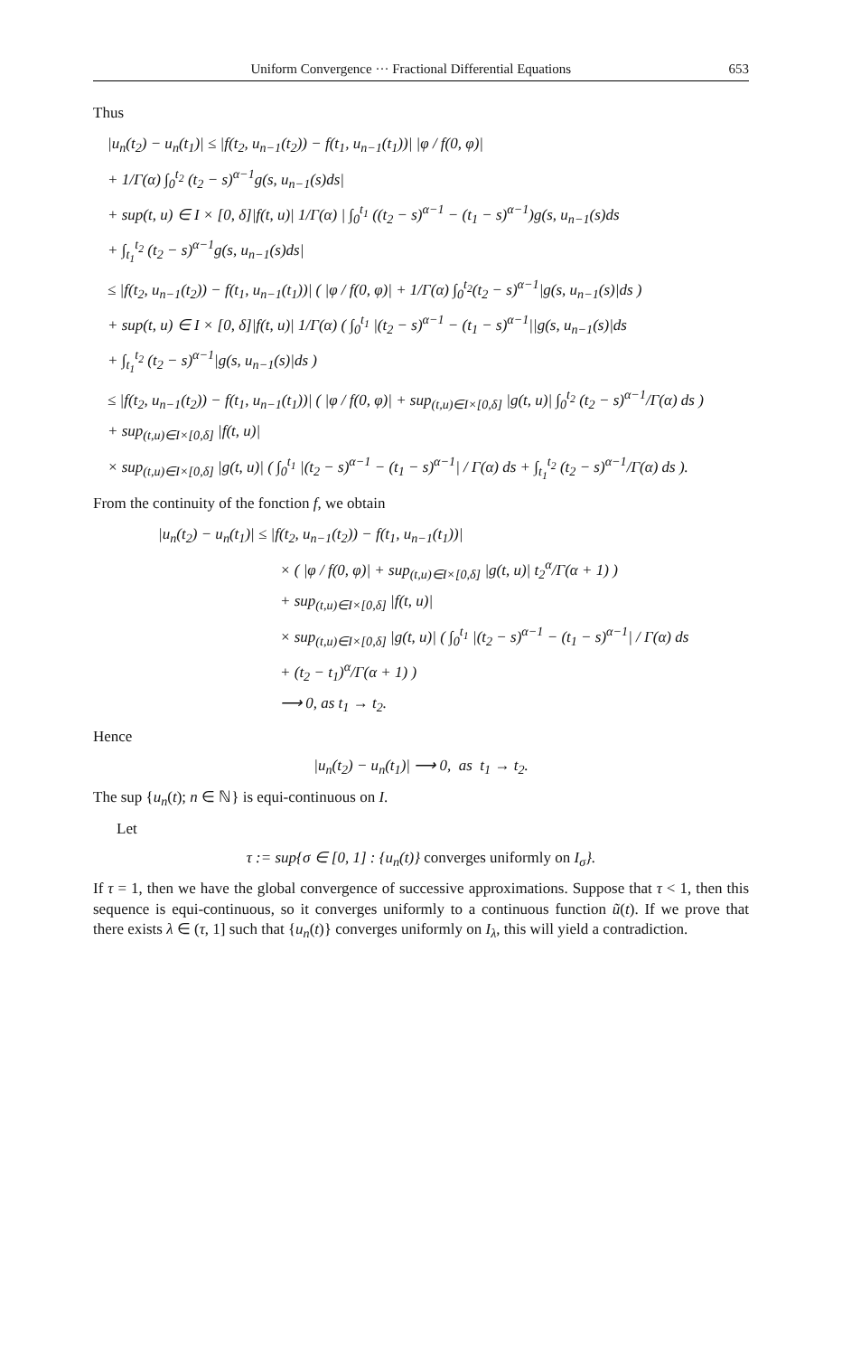Uniform Convergence ··· Fractional Differential Equations 653
Thus
|u<sub>n</sub>(t<sub>2</sub>) − u<sub>n</sub>(t<sub>1</sub>)| ≤ |f(t<sub>2</sub>, u<sub>n−1</sub>(t<sub>2</sub>)) − f(t<sub>1</sub>, u<sub>n−1</sub>(t<sub>1</sub>))| |φ / f(0, φ)|
+ 1/Γ(α) ∫<sub>0</sub><sup>t<sub>2</sub></sup> (t<sub>2</sub> − s)<sup>α−1</sup>g(s, u<sub>n−1</sub>(s)ds|
+ sup(t, u) ∈ I × [0, δ]|f(t, u)| 1/Γ(α) | ∫<sub>0</sub><sup>t<sub>1</sub></sup> ((t<sub>2</sub> − s)<sup>α−1</sup> − (t<sub>1</sub> − s)<sup>α−1</sup>)g(s, u<sub>n−1</sub>(s)ds
+ ∫<sub>t<sub>1</sub></sub><sup>t<sub>2</sub></sup> (t<sub>2</sub> − s)<sup>α−1</sup>g(s, u<sub>n−1</sub>(s)ds|
≤ |f(t<sub>2</sub>, u<sub>n−1</sub>(t<sub>2</sub>)) − f(t<sub>1</sub>, u<sub>n−1</sub>(t<sub>1</sub>))| ( |φ / f(0, φ)| + 1/Γ(α) ∫<sub>0</sub><sup>t<sub>2</sub></sup>(t<sub>2</sub> − s)<sup>α−1</sup>|g(s, u<sub>n−1</sub>(s)|ds )
+ sup(t, u) ∈ I × [0, δ]|f(t, u)| 1/Γ(α) ( ∫<sub>0</sub><sup>t<sub>1</sub></sup> |(t<sub>2</sub> − s)<sup>α−1</sup> − (t<sub>1</sub> − s)<sup>α−1</sup>||g(s, u<sub>n−1</sub>(s)|ds
+ ∫<sub>t<sub>1</sub></sub><sup>t<sub>2</sub></sup> (t<sub>2</sub> − s)<sup>α−1</sup>|g(s, u<sub>n−1</sub>(s)|ds )
≤ |f(t<sub>2</sub>, u<sub>n−1</sub>(t<sub>2</sub>)) − f(t<sub>1</sub>, u<sub>n−1</sub>(t<sub>1</sub>))| ( |φ / f(0, φ)| + sup<sub>(t,u)∈I×[0,δ]</sub> |g(t, u)| ∫<sub>0</sub><sup>t<sub>2</sub></sup> (t<sub>2</sub> − s)<sup>α−1</sup>/Γ(α) ds )
+ sup<sub>(t,u)∈I×[0,δ]</sub> |f(t, u)|
× sup<sub>(t,u)∈I×[0,δ]</sub> |g(t, u)| ( ∫<sub>0</sub><sup>t<sub>1</sub></sup> |(t<sub>2</sub> − s)<sup>α−1</sup> − (t<sub>1</sub> − s)<sup>α−1</sup>| / Γ(α) ds + ∫<sub>t<sub>1</sub></sub><sup>t<sub>2</sub></sup> (t<sub>2</sub> − s)<sup>α−1</sup>/Γ(α) ds ).
From the continuity of the fonction f, we obtain
|u<sub>n</sub>(t<sub>2</sub>) − u<sub>n</sub>(t<sub>1</sub>)| ≤ |f(t<sub>2</sub>, u<sub>n−1</sub>(t<sub>2</sub>)) − f(t<sub>1</sub>, u<sub>n−1</sub>(t<sub>1</sub>))|
× ( |φ / f(0, φ)| + sup<sub>(t,u)∈I×[0,δ]</sub> |g(t, u)| t<sub>2</sub><sup>α</sup>/Γ(α + 1) )
+ sup<sub>(t,u)∈I×[0,δ]</sub> |f(t, u)|
× sup<sub>(t,u)∈I×[0,δ]</sub> |g(t, u)| ( ∫<sub>0</sub><sup>t<sub>1</sub></sup> |(t<sub>2</sub> − s)<sup>α−1</sup> − (t<sub>1</sub> − s)<sup>α−1</sup>| / Γ(α) ds
+ (t<sub>2</sub> − t<sub>1</sub>)<sup>α</sup>/Γ(α + 1) )
⟶ 0, as t<sub>1</sub> → t<sub>2</sub>.
Hence
|u<sub>n</sub>(t<sub>2</sub>) − u<sub>n</sub>(t<sub>1</sub>)| ⟶ 0, as t<sub>1</sub> → t<sub>2</sub>.
The sup {u<sub>n</sub>(t); n ∈ ℕ} is equi-continuous on I.
Let
τ := sup{σ ∈ [0, 1] : {u<sub>n</sub>(t)} converges uniformly on I<sub>σ</sub>}.
If τ = 1, then we have the global convergence of successive approximations. Suppose that τ < 1, then this sequence is equi-continuous, so it converges uniformly to a continuous function ũ(t). If we prove that there exists λ ∈ (τ, 1] such that {u<sub>n</sub>(t)} converges uniformly on I<sub>λ</sub>, this will yield a contradiction.